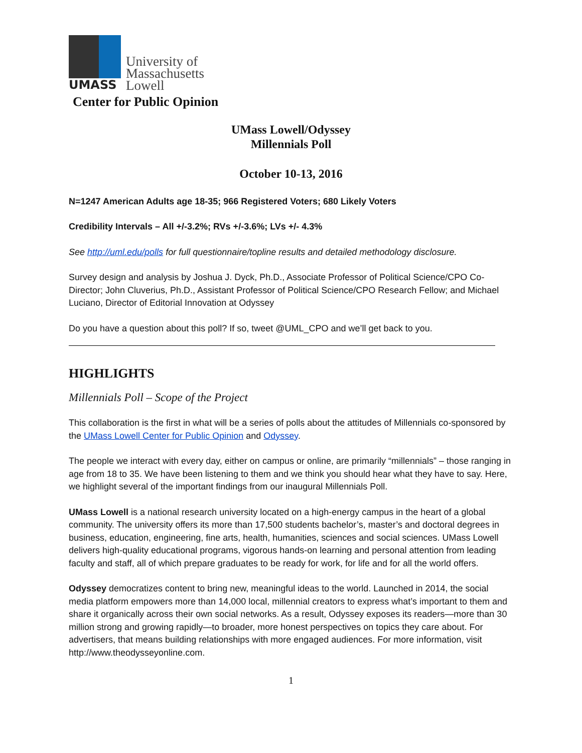UMASS
University of
Massachusetts
Lowell
Center for Public Opinion
UMass Lowell/Odyssey
Millennials Poll
October 10-13, 2016
N=1247 American Adults age 18-35; 966 Registered Voters; 680 Likely Voters
Credibility Intervals – All +/-3.2%; RVs +/-3.6%; LVs +/- 4.3%
See http://uml.edu/polls for full questionnaire/topline results and detailed methodology disclosure.
Survey design and analysis by Joshua J. Dyck, Ph.D., Associate Professor of Political Science/CPO Co-Director; John Cluverius, Ph.D., Assistant Professor of Political Science/CPO Research Fellow; and Michael Luciano, Director of Editorial Innovation at Odyssey
Do you have a question about this poll? If so, tweet @UML_CPO and we’ll get back to you.
HIGHLIGHTS
Millennials Poll – Scope of the Project
This collaboration is the first in what will be a series of polls about the attitudes of Millennials co-sponsored by the UMass Lowell Center for Public Opinion and Odyssey.
The people we interact with every day, either on campus or online, are primarily “millennials” – those ranging in age from 18 to 35. We have been listening to them and we think you should hear what they have to say. Here, we highlight several of the important findings from our inaugural Millennials Poll.
UMass Lowell is a national research university located on a high-energy campus in the heart of a global community. The university offers its more than 17,500 students bachelor’s, master’s and doctoral degrees in business, education, engineering, fine arts, health, humanities, sciences and social sciences. UMass Lowell delivers high-quality educational programs, vigorous hands-on learning and personal attention from leading faculty and staff, all of which prepare graduates to be ready for work, for life and for all the world offers.
Odyssey democratizes content to bring new, meaningful ideas to the world. Launched in 2014, the social media platform empowers more than 14,000 local, millennial creators to express what’s important to them and share it organically across their own social networks. As a result, Odyssey exposes its readers—more than 30 million strong and growing rapidly—to broader, more honest perspectives on topics they care about. For advertisers, that means building relationships with more engaged audiences. For more information, visit http://www.theodysseyonline.com.
1